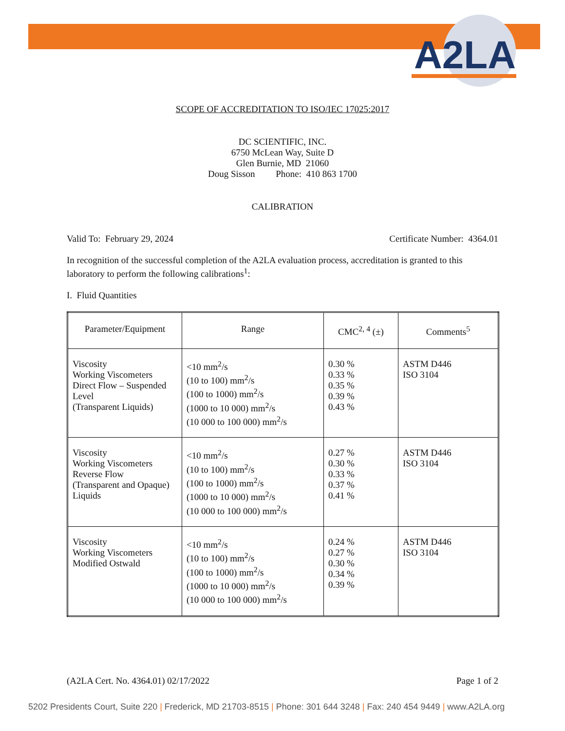A2LA
SCOPE OF ACCREDITATION TO ISO/IEC 17025:2017
DC SCIENTIFIC, INC.
6750 McLean Way, Suite D
Glen Burnie, MD 21060
Doug Sisson Phone: 410 863 1700
CALIBRATION
Valid To: February 29, 2024 Certificate Number: 4364.01
In recognition of the successful completion of the A2LA evaluation process, accreditation is granted to this laboratory to perform the following calibrations<sup>1</sup>:
I. Fluid Quantities
| Parameter/Equipment | Range | CMC<sup>2, 4</sup> (±) | Comments<sup>5</sup> |
| --- | --- | --- | --- |
| Viscosity Working Viscometers Direct Flow – Suspended Level (Transparent Liquids) | <10 mm<sup>2</sup>/s (10 to 100) mm<sup>2</sup>/s (100 to 1000) mm<sup>2</sup>/s (1000 to 10 000) mm<sup>2</sup>/s (10 000 to 100 000) mm<sup>2</sup>/s | 0.30 % 0.33 % 0.35 % 0.39 % 0.43 % | ASTM D446 ISO 3104 |
| Viscosity Working Viscometers Reverse Flow (Transparent and Opaque) Liquids | <10 mm<sup>2</sup>/s (10 to 100) mm<sup>2</sup>/s (100 to 1000) mm<sup>2</sup>/s (1000 to 10 000) mm<sup>2</sup>/s (10 000 to 100 000) mm<sup>2</sup>/s | 0.27 % 0.30 % 0.33 % 0.37 % 0.41 % | ASTM D446 ISO 3104 |
| Viscosity Working Viscometers Modified Ostwald | <10 mm<sup>2</sup>/s (10 to 100) mm<sup>2</sup>/s (100 to 1000) mm<sup>2</sup>/s (1000 to 10 000) mm<sup>2</sup>/s (10 000 to 100 000) mm<sup>2</sup>/s | 0.24 % 0.27 % 0.30 % 0.34 % 0.39 % | ASTM D446 ISO 3104 |
(A2LA Cert. No. 4364.01) 02/17/2022 Page 1 of 2
5202 Presidents Court, Suite 220 | Frederick, MD 21703-8515 | Phone: 301 644 3248 | Fax: 240 454 9449 | www.A2LA.org